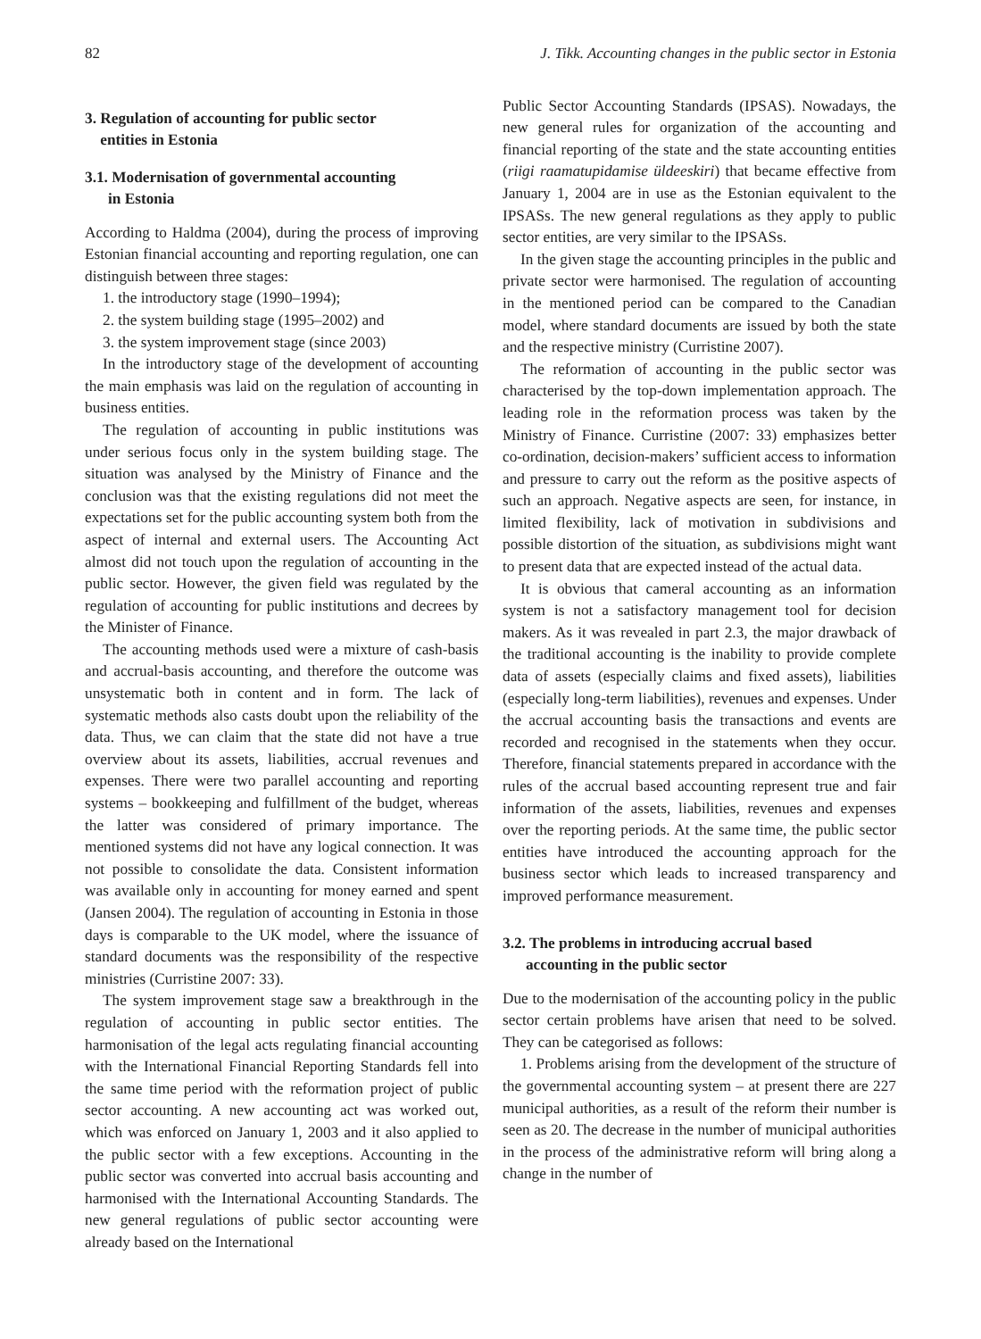82 J. Tikk. Accounting changes in the public sector in Estonia
3. Regulation of accounting for public sector
entities in Estonia
3.1. Modernisation of governmental accounting
in Estonia
According to Haldma (2004), during the process of improving Estonian financial accounting and reporting regulation, one can distinguish between three stages:
1. the introductory stage (1990–1994);
2. the system building stage (1995–2002) and
3. the system improvement stage (since 2003)
In the introductory stage of the development of accounting the main emphasis was laid on the regulation of accounting in business entities.
The regulation of accounting in public institutions was under serious focus only in the system building stage. The situation was analysed by the Ministry of Finance and the conclusion was that the existing regulations did not meet the expectations set for the public accounting system both from the aspect of internal and external users. The Accounting Act almost did not touch upon the regulation of accounting in the public sector. However, the given field was regulated by the regulation of accounting for public institutions and decrees by the Minister of Finance.
The accounting methods used were a mixture of cash-basis and accrual-basis accounting, and therefore the outcome was unsystematic both in content and in form. The lack of systematic methods also casts doubt upon the reliability of the data. Thus, we can claim that the state did not have a true overview about its assets, liabilities, accrual revenues and expenses. There were two parallel accounting and reporting systems – bookkeeping and fulfillment of the budget, whereas the latter was considered of primary importance. The mentioned systems did not have any logical connection. It was not possible to consolidate the data. Consistent information was available only in accounting for money earned and spent (Jansen 2004). The regulation of accounting in Estonia in those days is comparable to the UK model, where the issuance of standard documents was the responsibility of the respective ministries (Curristine 2007: 33).
The system improvement stage saw a breakthrough in the regulation of accounting in public sector entities. The harmonisation of the legal acts regulating financial accounting with the International Financial Reporting Standards fell into the same time period with the reformation project of public sector accounting. A new accounting act was worked out, which was enforced on January 1, 2003 and it also applied to the public sector with a few exceptions. Accounting in the public sector was converted into accrual basis accounting and harmonised with the International Accounting Standards. The new general regulations of public sector accounting were already based on the International
Public Sector Accounting Standards (IPSAS). Nowadays, the new general rules for organization of the accounting and financial reporting of the state and the state accounting entities (riigi raamatupidamise üldeeskiri) that became effective from January 1, 2004 are in use as the Estonian equivalent to the IPSASs. The new general regulations as they apply to public sector entities, are very similar to the IPSASs.
In the given stage the accounting principles in the public and private sector were harmonised. The regulation of accounting in the mentioned period can be compared to the Canadian model, where standard documents are issued by both the state and the respective ministry (Curristine 2007).
The reformation of accounting in the public sector was characterised by the top-down implementation approach. The leading role in the reformation process was taken by the Ministry of Finance. Curristine (2007: 33) emphasizes better co-ordination, decision-makers’ sufficient access to information and pressure to carry out the reform as the positive aspects of such an approach. Negative aspects are seen, for instance, in limited flexibility, lack of motivation in subdivisions and possible distortion of the situation, as subdivisions might want to present data that are expected instead of the actual data.
It is obvious that cameral accounting as an information system is not a satisfactory management tool for decision makers. As it was revealed in part 2.3, the major drawback of the traditional accounting is the inability to provide complete data of assets (especially claims and fixed assets), liabilities (especially long-term liabilities), revenues and expenses. Under the accrual accounting basis the transactions and events are recorded and recognised in the statements when they occur. Therefore, financial statements prepared in accordance with the rules of the accrual based accounting represent true and fair information of the assets, liabilities, revenues and expenses over the reporting periods. At the same time, the public sector entities have introduced the accounting approach for the business sector which leads to increased transparency and improved performance measurement.
3.2. The problems in introducing accrual based
accounting in the public sector
Due to the modernisation of the accounting policy in the public sector certain problems have arisen that need to be solved. They can be categorised as follows:
1. Problems arising from the development of the structure of the governmental accounting system – at present there are 227 municipal authorities, as a result of the reform their number is seen as 20. The decrease in the number of municipal authorities in the process of the administrative reform will bring along a change in the number of